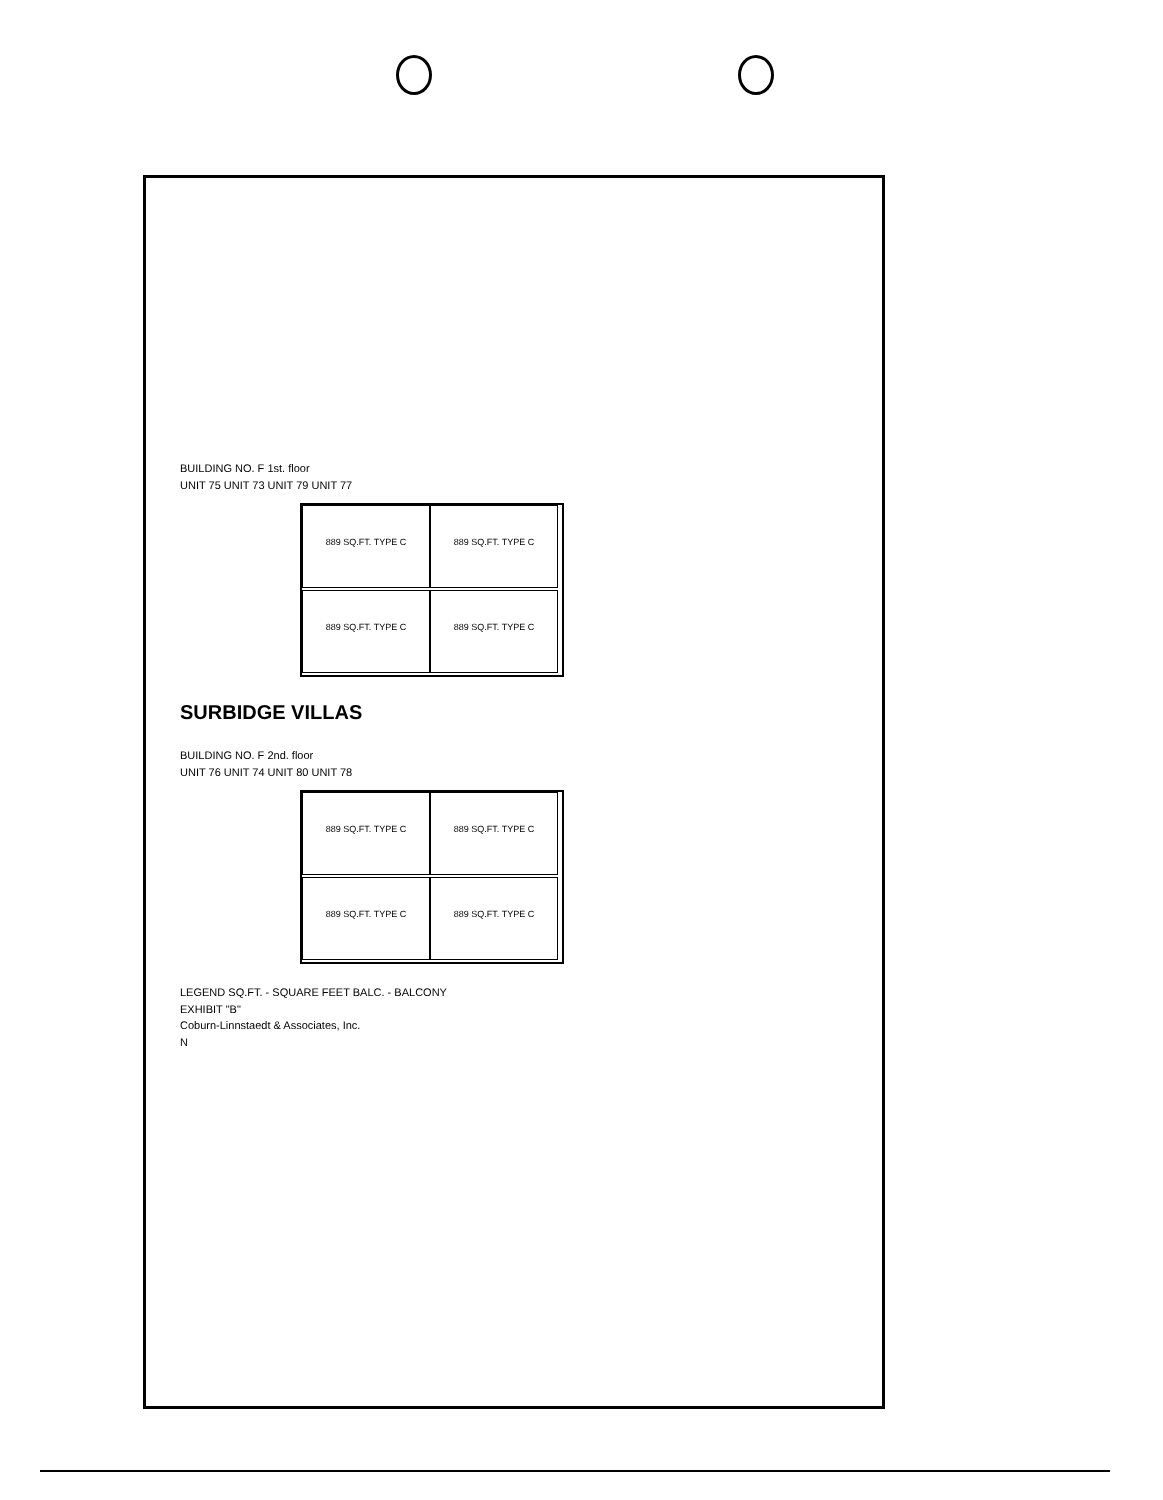BUILDING NO. F 1st. floor
UNIT 75 UNIT 73 UNIT 79 UNIT 77
889 SQ.FT. TYPE C
889 SQ.FT. TYPE C
889 SQ.FT. TYPE C
889 SQ.FT. TYPE C
SURBIDGE VILLAS
BUILDING NO. F 2nd. floor
UNIT 76 UNIT 74 UNIT 80 UNIT 78
889 SQ.FT. TYPE C
889 SQ.FT. TYPE C
889 SQ.FT. TYPE C
889 SQ.FT. TYPE C
LEGEND SQ.FT. - SQUARE FEET BALC. - BALCONY
EXHIBIT "B"
Coburn-Linnstaedt & Associates, Inc.
N